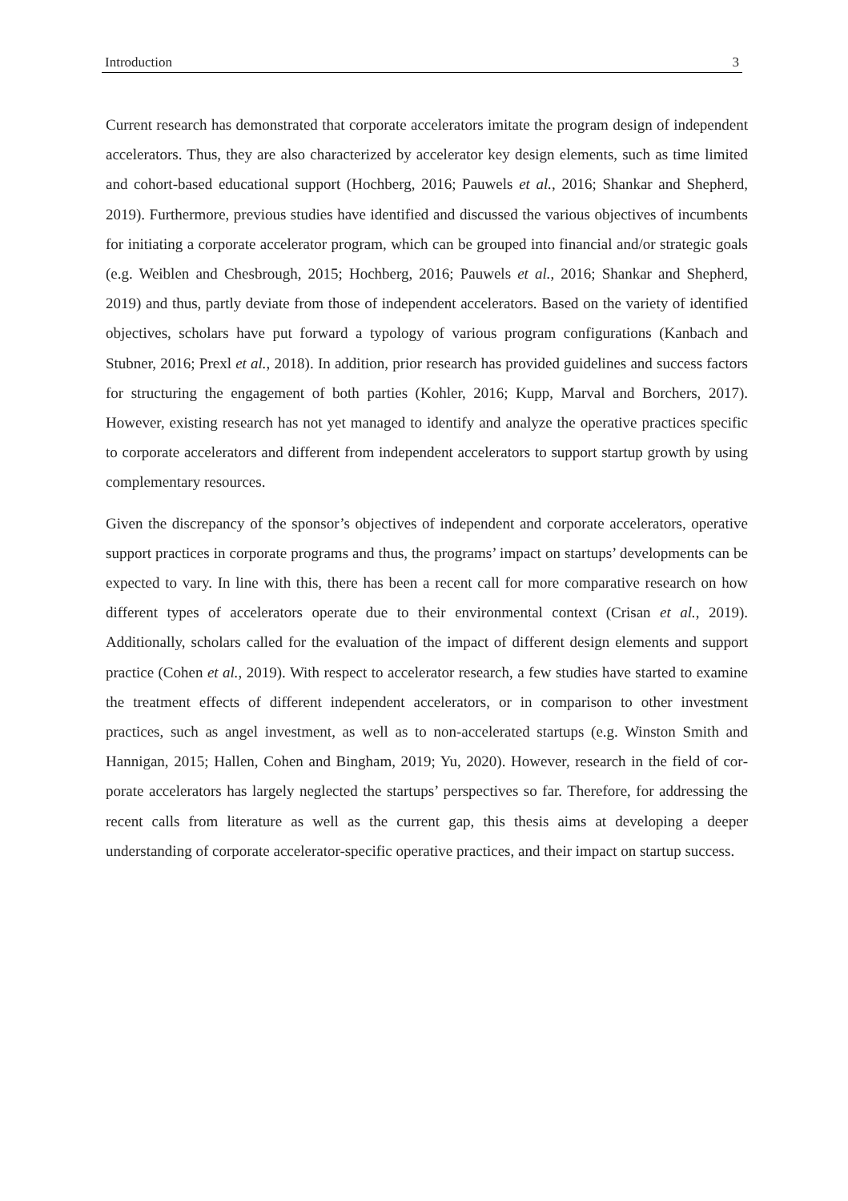Introduction 3
Current research has demonstrated that corporate accelerators imitate the program design of independent accelerators. Thus, they are also characterized by accelerator key design ele­ments, such as time limited and cohort-based educational support (Hochberg, 2016; Pauwels et al., 2016; Shankar and Shepherd, 2019). Furthermore, previous studies have identified and discussed the various objectives of incumbents for initiating a corporate accelerator program, which can be grouped into financial and/or strategic goals (e.g. Weiblen and Chesbrough, 2015; Hochberg, 2016; Pauwels et al., 2016; Shankar and Shepherd, 2019) and thus, partly deviate from those of independent accelerators. Based on the variety of identified objectives, scholars have put forward a typology of various program configurations (Kanbach and Stubner, 2016; Prexl et al., 2018). In addition, prior research has provided guidelines and success factors for structuring the engagement of both parties (Kohler, 2016; Kupp, Marval and Borchers, 2017). However, existing research has not yet managed to identify and ana­lyze the operative practices specific to corporate accelerators and different from independent accelerators to support startup growth by using complementary resources.
Given the discrepancy of the sponsor’s objectives of independent and corporate accelerators, operative support practices in corporate programs and thus, the programs’ impact on startups’ developments can be expected to vary. In line with this, there has been a recent call for more comparative research on how different types of accelerators operate due to their environmental context (Crisan et al., 2019). Additionally, scholars called for the evaluation of the impact of different design elements and support practice (Cohen et al., 2019). With respect to accelerator research, a few studies have started to examine the treatment effects of different independent accelerators, or in comparison to other investment practices, such as angel investment, as well as to non-accelerated startups (e.g. Winston Smith and Hannigan, 2015; Hallen, Cohen and Bingham, 2019; Yu, 2020). However, research in the field of cor­porate accelerators has largely neglected the startups’ perspectives so far. Therefore, for ad­dressing the recent calls from literature as well as the current gap, this thesis aims at devel­oping a deeper understanding of corporate accelerator-specific operative practices, and their impact on startup success.